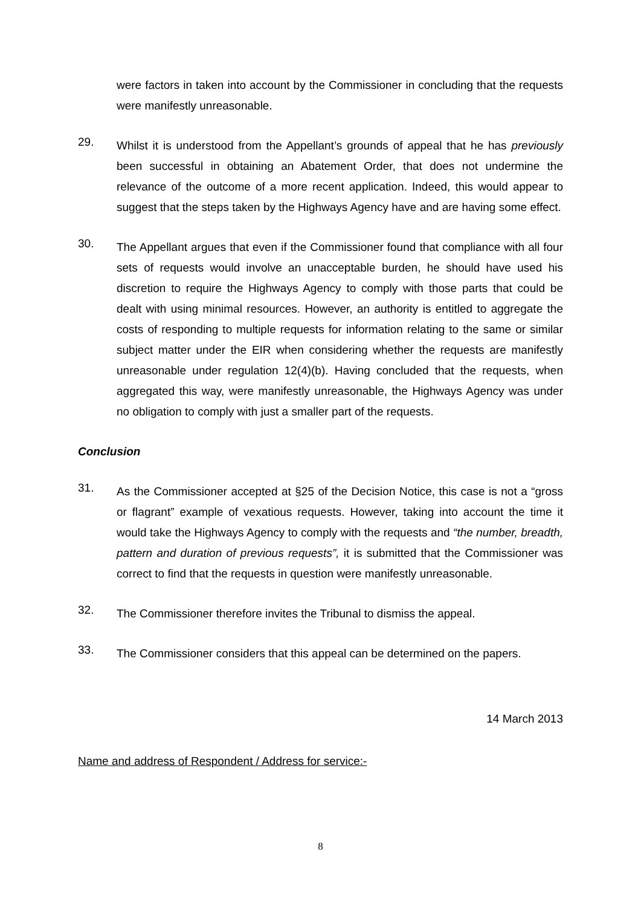were factors in taken into account by the Commissioner in concluding that the requests were manifestly unreasonable.
29.
Whilst it is understood from the Appellant’s grounds of appeal that he has previously been successful in obtaining an Abatement Order, that does not undermine the relevance of the outcome of a more recent application. Indeed, this would appear to suggest that the steps taken by the Highways Agency have and are having some effect.
30.
The Appellant argues that even if the Commissioner found that compliance with all four sets of requests would involve an unacceptable burden, he should have used his discretion to require the Highways Agency to comply with those parts that could be dealt with using minimal resources. However, an authority is entitled to aggregate the costs of responding to multiple requests for information relating to the same or similar subject matter under the EIR when considering whether the requests are manifestly unreasonable under regulation 12(4)(b). Having concluded that the requests, when aggregated this way, were manifestly unreasonable, the Highways Agency was under no obligation to comply with just a smaller part of the requests.
Conclusion
31.
As the Commissioner accepted at §25 of the Decision Notice, this case is not a “gross or flagrant” example of vexatious requests. However, taking into account the time it would take the Highways Agency to comply with the requests and “the number, breadth, pattern and duration of previous requests”, it is submitted that the Commissioner was correct to find that the requests in question were manifestly unreasonable.
32.
The Commissioner therefore invites the Tribunal to dismiss the appeal.
33.
The Commissioner considers that this appeal can be determined on the papers.
14 March 2013
Name and address of Respondent / Address for service:-
8